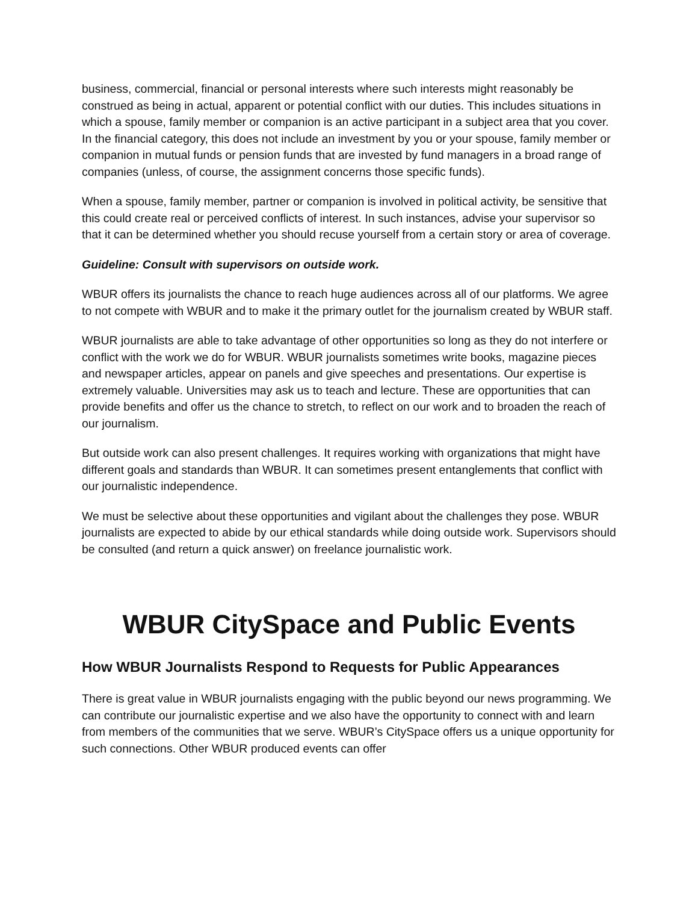business, commercial, financial or personal interests where such interests might reasonably be construed as being in actual, apparent or potential conflict with our duties. This includes situations in which a spouse, family member or companion is an active participant in a subject area that you cover. In the financial category, this does not include an investment by you or your spouse, family member or companion in mutual funds or pension funds that are invested by fund managers in a broad range of companies (unless, of course, the assignment concerns those specific funds).
When a spouse, family member, partner or companion is involved in political activity, be sensitive that this could create real or perceived conflicts of interest. In such instances, advise your supervisor so that it can be determined whether you should recuse yourself from a certain story or area of coverage.
Guideline: Consult with supervisors on outside work.
WBUR offers its journalists the chance to reach huge audiences across all of our platforms. We agree to not compete with WBUR and to make it the primary outlet for the journalism created by WBUR staff.
WBUR journalists are able to take advantage of other opportunities so long as they do not interfere or conflict with the work we do for WBUR. WBUR journalists sometimes write books, magazine pieces and newspaper articles, appear on panels and give speeches and presentations. Our expertise is extremely valuable. Universities may ask us to teach and lecture. These are opportunities that can provide benefits and offer us the chance to stretch, to reflect on our work and to broaden the reach of our journalism.
But outside work can also present challenges. It requires working with organizations that might have different goals and standards than WBUR. It can sometimes present entanglements that conflict with our journalistic independence.
We must be selective about these opportunities and vigilant about the challenges they pose. WBUR journalists are expected to abide by our ethical standards while doing outside work. Supervisors should be consulted (and return a quick answer) on freelance journalistic work.
WBUR CitySpace and Public Events
How WBUR Journalists Respond to Requests for Public Appearances
There is great value in WBUR journalists engaging with the public beyond our news programming. We can contribute our journalistic expertise and we also have the opportunity to connect with and learn from members of the communities that we serve. WBUR’s CitySpace offers us a unique opportunity for such connections. Other WBUR produced events can offer